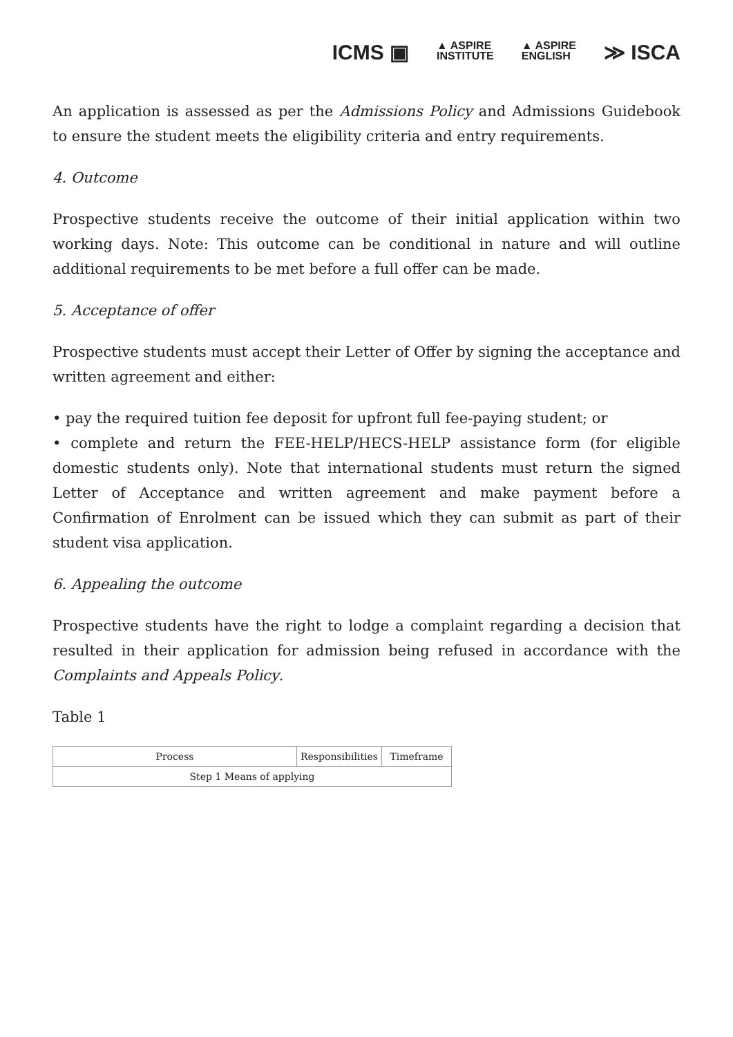ICMS ▣ ▲ ASPIRE
INSTITUTE ▲ ASPIRE
ENGLISH ≫ ISCA
An application is assessed as per the Admissions Policy and Admissions Guidebook to ensure the student meets the eligibility criteria and entry requirements.
4. Outcome
Prospective students receive the outcome of their initial application within two working days. Note: This outcome can be conditional in nature and will outline additional requirements to be met before a full offer can be made.
5. Acceptance of offer
Prospective students must accept their Letter of Offer by signing the acceptance and written agreement and either:
• pay the required tuition fee deposit for upfront full fee-paying student; or
• complete and return the FEE-HELP/HECS-HELP assistance form (for eligible domestic students only). Note that international students must return the signed Letter of Acceptance and written agreement and make payment before a Confirmation of Enrolment can be issued which they can submit as part of their student visa application.
6. Appealing the outcome
Prospective students have the right to lodge a complaint regarding a decision that resulted in their application for admission being refused in accordance with the Complaints and Appeals Policy.
Table 1
| Process | Responsibilities | Timeframe |
| Step 1 Means of applying | | |